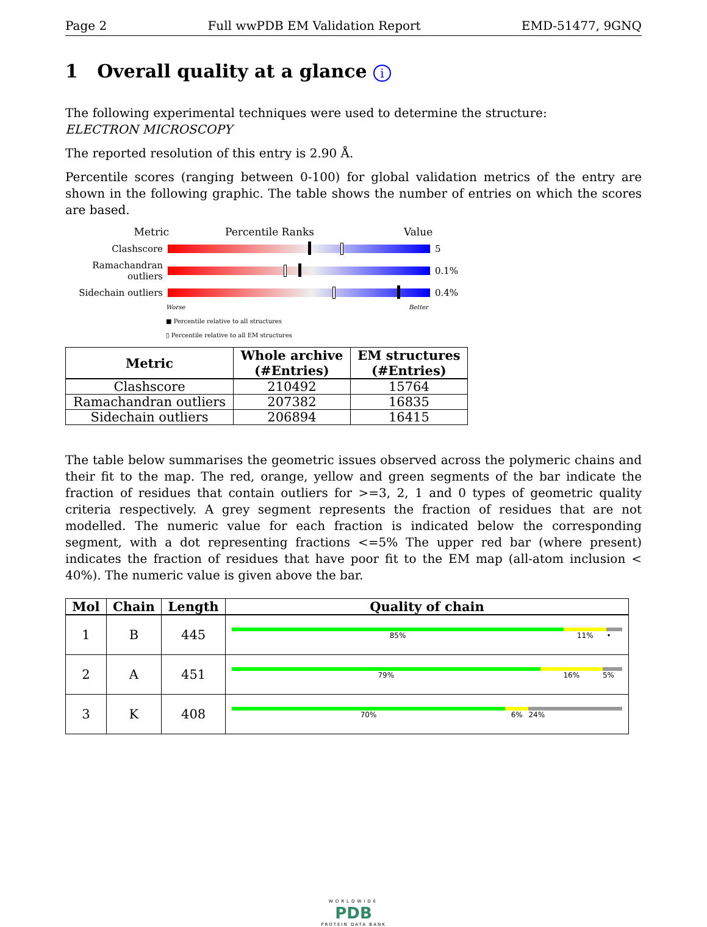Page 2 Full wwPDB EM Validation Report EMD-51477, 9GNQ
1 Overall quality at a glance i
The following experimental techniques were used to determine the structure:
ELECTRON MICROSCOPY
The reported resolution of this entry is 2.90 Å.
Percentile scores (ranging between 0-100) for global validation metrics of the entry are shown in the following graphic. The table shows the number of entries on which the scores are based.
Metric Percentile Ranks Value
Clashscore 5
Ramachandran outliers
0.1%
Sidechain outliers
0.4%
Worse Better
■ Percentile relative to all structures
▯ Percentile relative to all EM structures
| Metric | Whole archive (#Entries) | EM structures (#Entries) |
| --- | --- | --- |
| Clashscore | 210492 | 15764 |
| Ramachandran outliers | 207382 | 16835 |
| Sidechain outliers | 206894 | 16415 |
The table below summarises the geometric issues observed across the polymeric chains and their fit to the map. The red, orange, yellow and green segments of the bar indicate the fraction of residues that contain outliers for >=3, 2, 1 and 0 types of geometric quality criteria respectively. A grey segment represents the fraction of residues that are not modelled. The numeric value for each fraction is indicated below the corresponding segment, with a dot representing fractions <=5% The upper red bar (where present) indicates the fraction of residues that have poor fit to the EM map (all-atom inclusion < 40%). The numeric value is given above the bar.
| Mol | Chain | Length | Quality of chain |
| --- | --- | --- | --- |
| 1 | B | 445 | 85% 11% • |
| 2 | A | 451 | 79% 16% 5% |
| 3 | K | 408 | 70% 6% 24% |
WORLDWIDE
PDB
PROTEIN DATA BANK